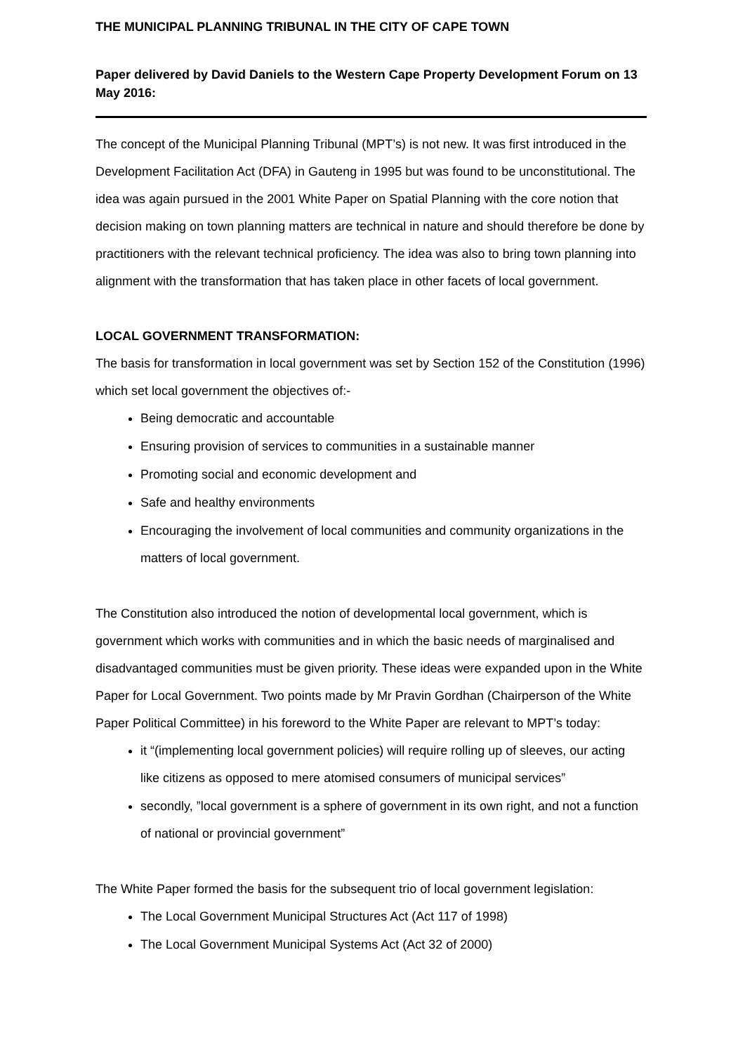THE MUNICIPAL PLANNING TRIBUNAL IN THE CITY OF CAPE TOWN
Paper delivered by David Daniels to the Western Cape Property Development Forum on 13 May 2016:
The concept of the Municipal Planning Tribunal (MPT’s) is not new. It was first introduced in the Development Facilitation Act (DFA) in Gauteng in 1995 but was found to be unconstitutional. The idea was again pursued in the 2001 White Paper on Spatial Planning with the core notion that decision making on town planning matters are technical in nature and should therefore be done by practitioners with the relevant technical proficiency. The idea was also to bring town planning into alignment with the transformation that has taken place in other facets of local government.
LOCAL GOVERNMENT TRANSFORMATION:
The basis for transformation in local government was set by Section 152 of the Constitution (1996) which set local government the objectives of:-
Being democratic and accountable
Ensuring provision of services to communities in a sustainable manner
Promoting social and economic development and
Safe and healthy environments
Encouraging the involvement of local communities and community organizations in the matters of local government.
The Constitution also introduced the notion of developmental local government, which is government which works with communities and in which the basic needs of marginalised and disadvantaged communities must be given priority. These ideas were expanded upon in the White Paper for Local Government. Two points made by Mr Pravin Gordhan (Chairperson of the White Paper Political Committee) in his foreword to the White Paper are relevant to MPT’s today:
it “(implementing local government policies) will require rolling up of sleeves, our acting like citizens as opposed to mere atomised consumers of municipal services”
secondly, ”local government is a sphere of government in its own right, and not a function of national or provincial government”
The White Paper formed the basis for the subsequent trio of local government legislation:
The Local Government Municipal Structures Act (Act 117 of 1998)
The Local Government Municipal Systems Act (Act 32 of 2000)